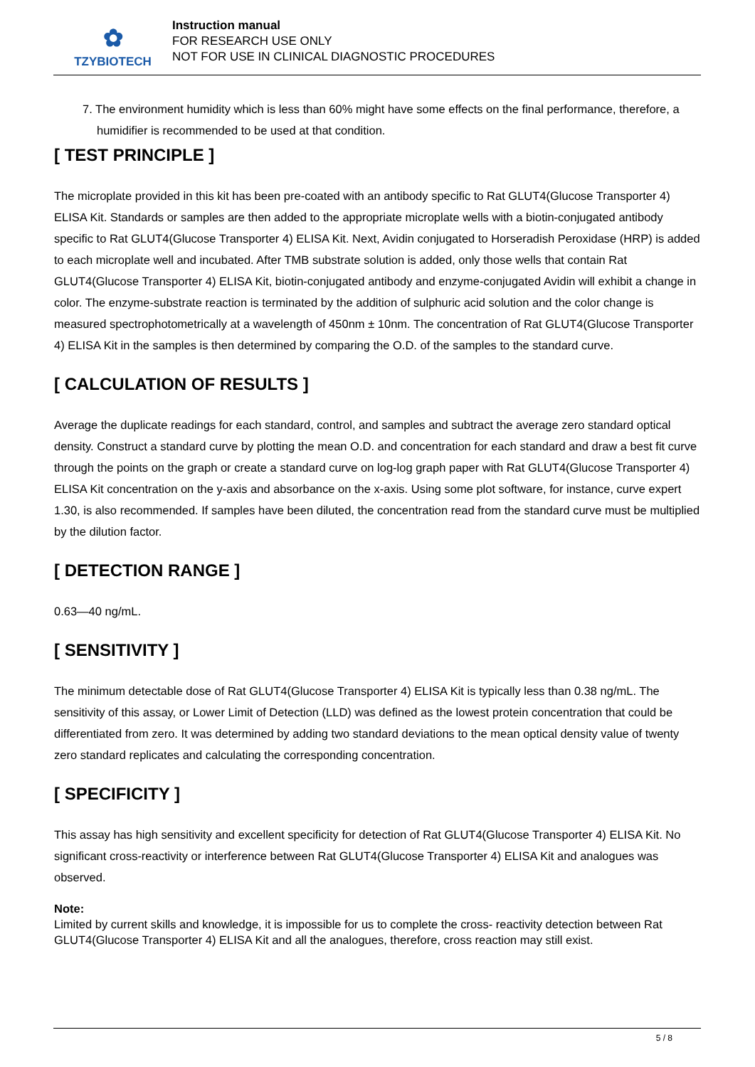✿
TZYBIOTECH
Instruction manual
FOR RESEARCH USE ONLY
NOT FOR USE IN CLINICAL DIAGNOSTIC PROCEDURES
7. The environment humidity which is less than 60% might have some effects on the final performance, therefore, a humidifier is recommended to be used at that condition.
[ TEST PRINCIPLE ]
The microplate provided in this kit has been pre-coated with an antibody specific to Rat GLUT4(Glucose Transporter 4) ELISA Kit. Standards or samples are then added to the appropriate microplate wells with a biotin-conjugated antibody specific to Rat GLUT4(Glucose Transporter 4) ELISA Kit. Next, Avidin conjugated to Horseradish Peroxidase (HRP) is added to each microplate well and incubated. After TMB substrate solution is added, only those wells that contain Rat GLUT4(Glucose Transporter 4) ELISA Kit, biotin-conjugated antibody and enzyme-conjugated Avidin will exhibit a change in color. The enzyme-substrate reaction is terminated by the addition of sulphuric acid solution and the color change is measured spectrophotometrically at a wavelength of 450nm ± 10nm. The concentration of Rat GLUT4(Glucose Transporter 4) ELISA Kit in the samples is then determined by comparing the O.D. of the samples to the standard curve.
[ CALCULATION OF RESULTS ]
Average the duplicate readings for each standard, control, and samples and subtract the average zero standard optical density. Construct a standard curve by plotting the mean O.D. and concentration for each standard and draw a best fit curve through the points on the graph or create a standard curve on log-log graph paper with Rat GLUT4(Glucose Transporter 4) ELISA Kit concentration on the y-axis and absorbance on the x-axis. Using some plot software, for instance, curve expert 1.30, is also recommended. If samples have been diluted, the concentration read from the standard curve must be multiplied by the dilution factor.
[ DETECTION RANGE ]
0.63—40 ng/mL.
[ SENSITIVITY ]
The minimum detectable dose of Rat GLUT4(Glucose Transporter 4) ELISA Kit is typically less than 0.38 ng/mL. The sensitivity of this assay, or Lower Limit of Detection (LLD) was defined as the lowest protein concentration that could be differentiated from zero. It was determined by adding two standard deviations to the mean optical density value of twenty zero standard replicates and calculating the corresponding concentration.
[ SPECIFICITY ]
This assay has high sensitivity and excellent specificity for detection of Rat GLUT4(Glucose Transporter 4) ELISA Kit. No significant cross-reactivity or interference between Rat GLUT4(Glucose Transporter 4) ELISA Kit and analogues was observed.
Note:
Limited by current skills and knowledge, it is impossible for us to complete the cross- reactivity detection between Rat GLUT4(Glucose Transporter 4) ELISA Kit and all the analogues, therefore, cross reaction may still exist.
5 / 8